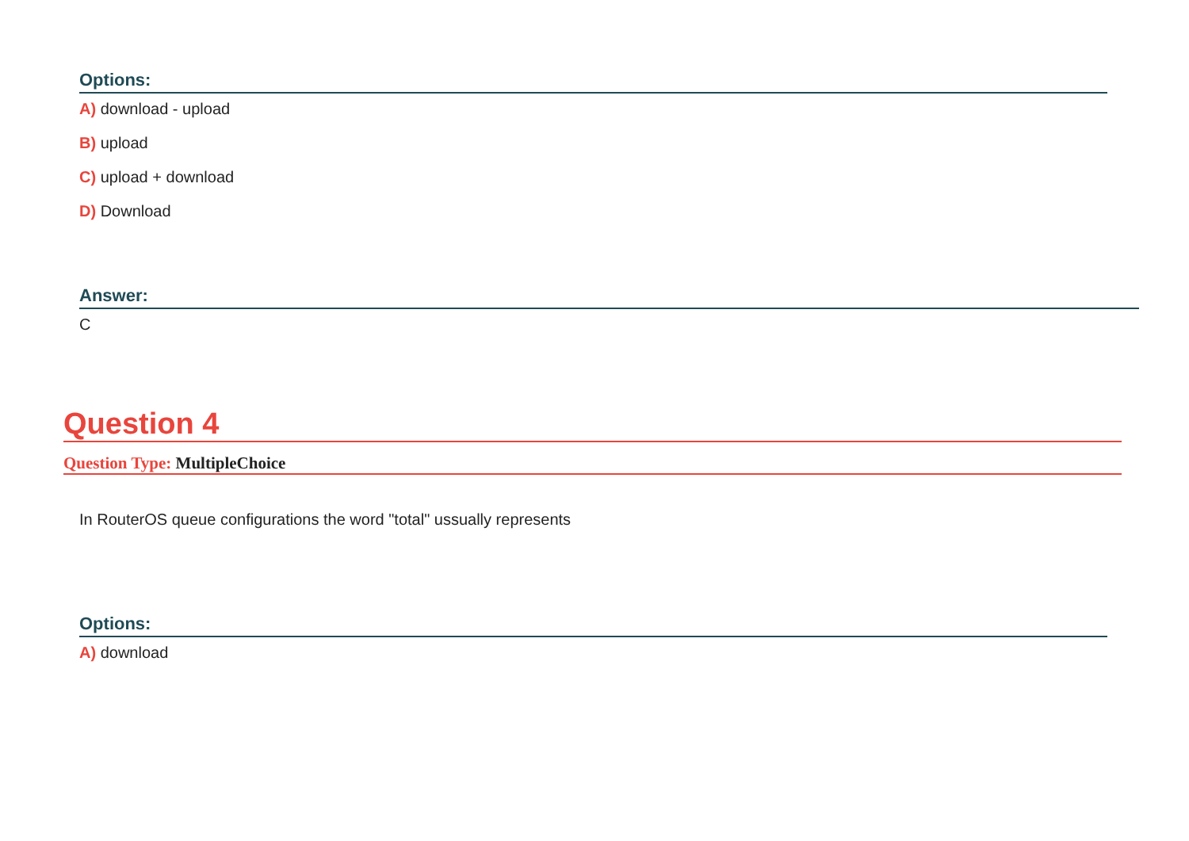Options:
A) download - upload
B) upload
C) upload + download
D) Download
Answer:
C
Question 4
Question Type: MultipleChoice
In RouterOS queue configurations the word "total" ussually represents
Options:
A) download